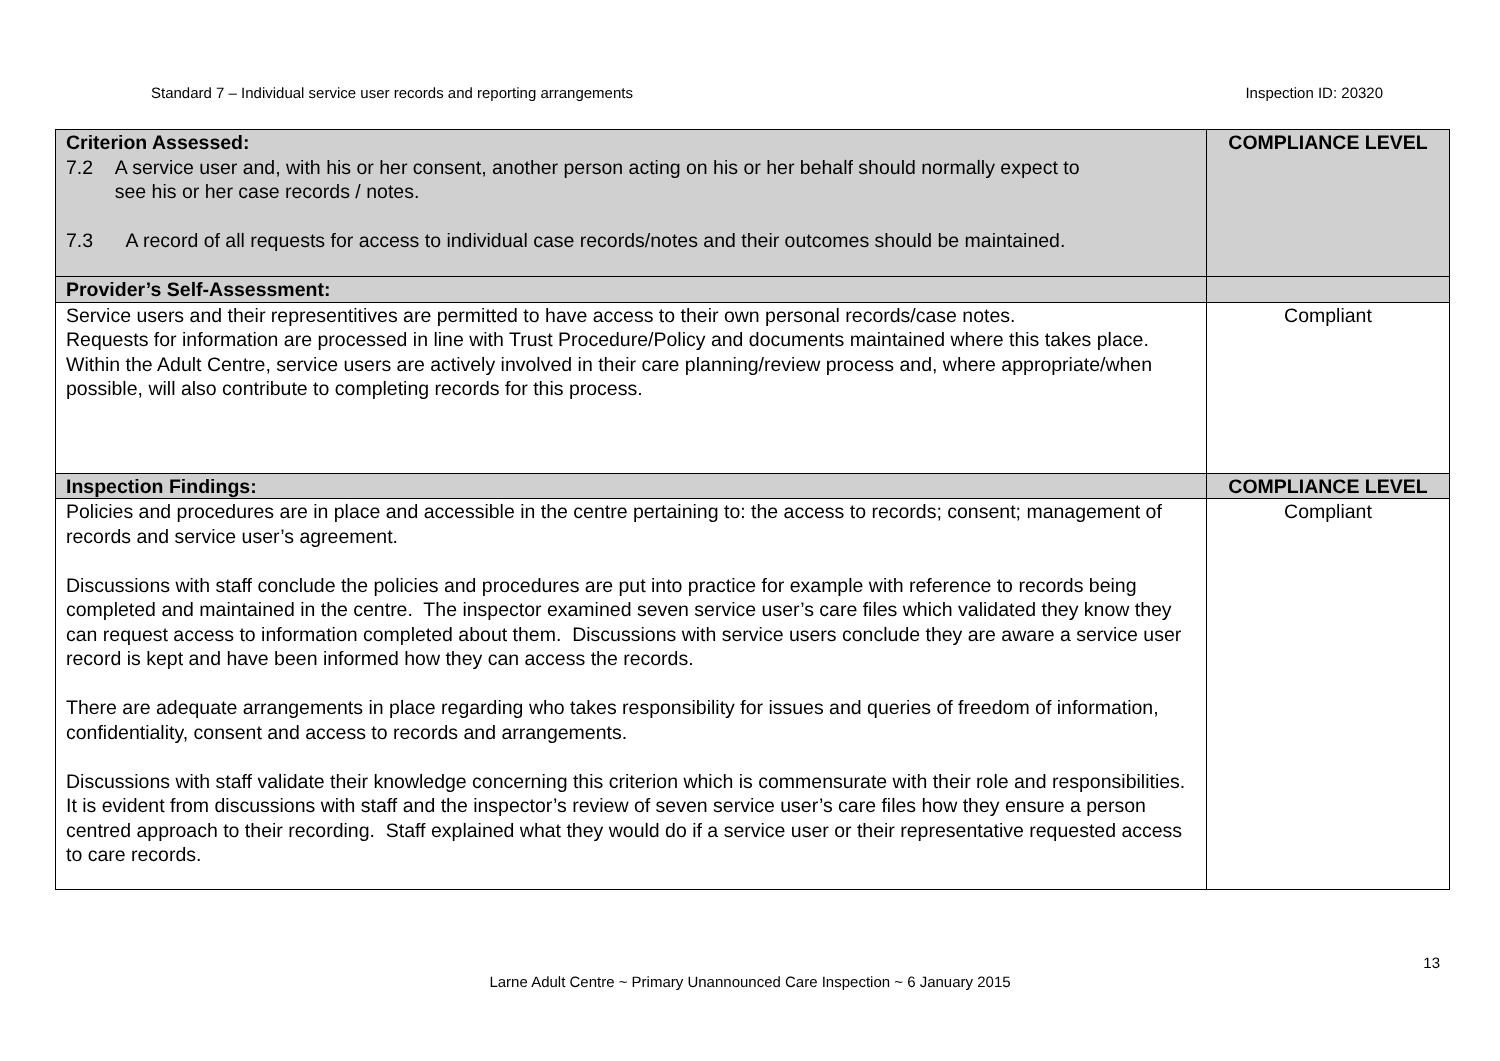Standard 7 – Individual service user records and reporting arrangements Inspection ID: 20320
| Criterion Assessed: 7.2 A service user and, with his or her consent, another person acting on his or her behalf should normally expect to see his or her case records / notes. 7.3 A record of all requests for access to individual case records/notes and their outcomes should be maintained. | COMPLIANCE LEVEL |
| Provider’s Self-Assessment: | |
| Service users and their representitives are permitted to have access to their own personal records/case notes. Requests for information are processed in line with Trust Procedure/Policy and documents maintained where this takes place. Within the Adult Centre, service users are actively involved in their care planning/review process and, where appropriate/when possible, will also contribute to completing records for this process. | Compliant |
| Inspection Findings: | COMPLIANCE LEVEL |
| Policies and procedures are in place and accessible in the centre pertaining to: the access to records; consent; management of records and service user’s agreement. Discussions with staff conclude the policies and procedures are put into practice for example with reference to records being completed and maintained in the centre. The inspector examined seven service user’s care files which validated they know they can request access to information completed about them. Discussions with service users conclude they are aware a service user record is kept and have been informed how they can access the records. There are adequate arrangements in place regarding who takes responsibility for issues and queries of freedom of information, confidentiality, consent and access to records and arrangements. Discussions with staff validate their knowledge concerning this criterion which is commensurate with their role and responsibilities. It is evident from discussions with staff and the inspector’s review of seven service user’s care files how they ensure a person centred approach to their recording. Staff explained what they would do if a service user or their representative requested access to care records. | Compliant |
13
Larne Adult Centre ~ Primary Unannounced Care Inspection ~ 6 January 2015